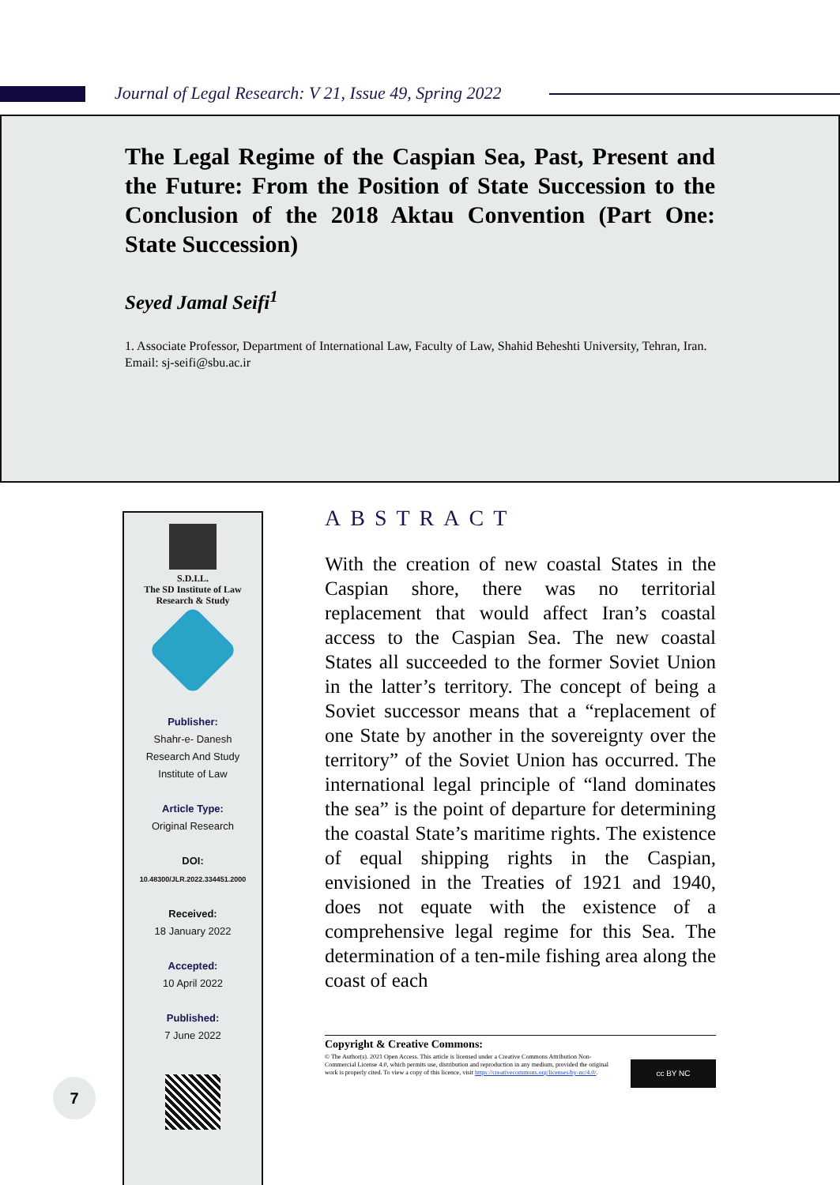Journal of Legal Research: V 21, Issue 49, Spring 2022
The Legal Regime of the Caspian Sea, Past, Present and the Future: From the Position of State Succession to the Conclusion of the 2018 Aktau Convention (Part One: State Succession)
Seyed Jamal Seifi<sup>1</sup>
1. Associate Professor, Department of International Law, Faculty of Law, Shahid Beheshti University, Tehran, Iran.
Email: sj-seifi@sbu.ac.ir
S.D.I.L.
The SD Institute of Law
Research & Study
Publisher:
Shahr-e- Danesh
Research And Study
Institute of Law
Article Type:
Original Research
DOI:
10.48300/JLR.2022.334451.2000
Received:
18 January 2022
Accepted:
10 April 2022
Published:
7 June 2022
ABSTRACT
With the creation of new coastal States in the Caspian shore, there was no territorial replacement that would affect Iran’s coastal access to the Caspian Sea. The new coastal States all succeeded to the former Soviet Union in the latter’s territory. The concept of being a Soviet successor means that a “replacement of one State by another in the sovereignty over the territory” of the Soviet Union has occurred. The international legal principle of “land dominates the sea” is the point of departure for determining the coastal State’s maritime rights. The existence of equal shipping rights in the Caspian, envisioned in the Treaties of 1921 and 1940, does not equate with the existence of a comprehensive legal regime for this Sea. The determination of a ten-mile fishing area along the coast of each
Copyright & Creative Commons:
© The Author(s). 2021 Open Access. This article is licensed under a Creative Commons Attribution Non-Commercial License 4.0, which permits use, distribution and reproduction in any medium, provided the original work is properly cited. To view a copy of this licence, visit https://creativecommons.org/licenses/by-nc/4.0/.
cc BY NC
7